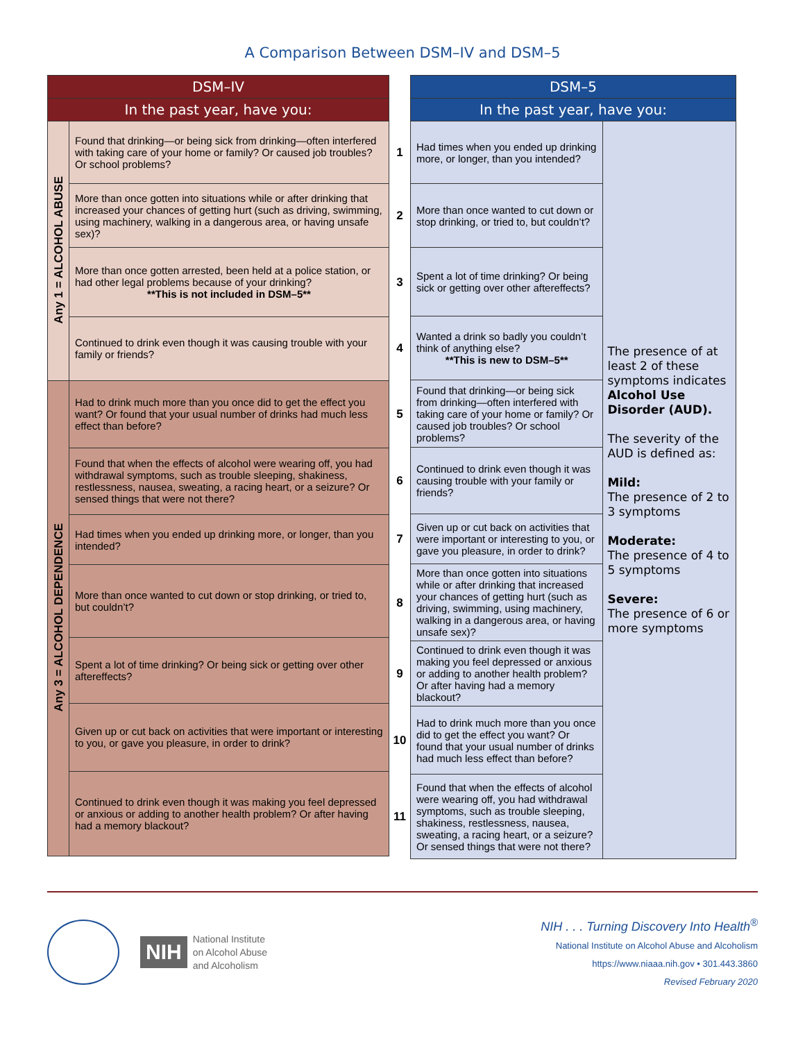A Comparison Between DSM–IV and DSM–5
| DSM–IV | |
| --- | --- |
| In the past year, have you: | |
| Any 1 = ALCOHOL ABUSE | Found that drinking—or being sick from drinking—often interfered with taking care of your home or family? Or caused job troubles? Or school problems? |
| | More than once gotten into situations while or after drinking that increased your chances of getting hurt (such as driving, swimming, using machinery, walking in a dangerous area, or having unsafe sex)? |
| | More than once gotten arrested, been held at a police station, or had other legal problems because of your drinking? **This is not included in DSM–5** |
| | Continued to drink even though it was causing trouble with your family or friends? |
| Any 3 = ALCOHOL DEPENDENCE | Had to drink much more than you once did to get the effect you want? Or found that your usual number of drinks had much less effect than before? |
| | Found that when the effects of alcohol were wearing off, you had withdrawal symptoms, such as trouble sleeping, shakiness, restlessness, nausea, sweating, a racing heart, or a seizure? Or sensed things that were not there? |
| | Had times when you ended up drinking more, or longer, than you intended? |
| | More than once wanted to cut down or stop drinking, or tried to, but couldn’t? |
| | Spent a lot of time drinking? Or being sick or getting over other aftereffects? |
| | Given up or cut back on activities that were important or interesting to you, or gave you pleasure, in order to drink? |
| | Continued to drink even though it was making you feel depressed or anxious or adding to another health problem? Or after having had a memory blackout? |
| | DSM–5 | |
| | In the past year, have you: | |
| 1 | Had times when you ended up drinking more, or longer, than you intended? | The presence of at least 2 of these symptoms indicates Alcohol Use Disorder (AUD). The severity of the AUD is defined as: Mild: The presence of 2 to 3 symptoms Moderate: The presence of 4 to 5 symptoms Severe: The presence of 6 or more symptoms |
| 2 | More than once wanted to cut down or stop drinking, or tried to, but couldn’t? | |
| 3 | Spent a lot of time drinking? Or being sick or getting over other aftereffects? | |
| 4 | Wanted a drink so badly you couldn’t think of anything else? **This is new to DSM–5** | |
| 5 | Found that drinking—or being sick from drinking—often interfered with taking care of your home or family? Or caused job troubles? Or school problems? | |
| 6 | Continued to drink even though it was causing trouble with your family or friends? | |
| 7 | Given up or cut back on activities that were important or interesting to you, or gave you pleasure, in order to drink? | |
| 8 | More than once gotten into situations while or after drinking that increased your chances of getting hurt (such as driving, swimming, using machinery, walking in a dangerous area, or having unsafe sex)? | |
| 9 | Continued to drink even though it was making you feel depressed or anxious or adding to another health problem? Or after having had a memory blackout? | |
| 10 | Had to drink much more than you once did to get the effect you want? Or found that your usual number of drinks had much less effect than before? | |
| 11 | Found that when the effects of alcohol were wearing off, you had withdrawal symptoms, such as trouble sleeping, shakiness, restlessness, nausea, sweating, a racing heart, or a seizure? Or sensed things that were not there? | |
NIH
National Institute
on Alcohol Abuse
and Alcoholism
NIH . . . Turning Discovery Into Health<sup>®</sup>
National Institute on Alcohol Abuse and Alcoholism
https://www.niaaa.nih.gov • 301.443.3860
Revised February 2020